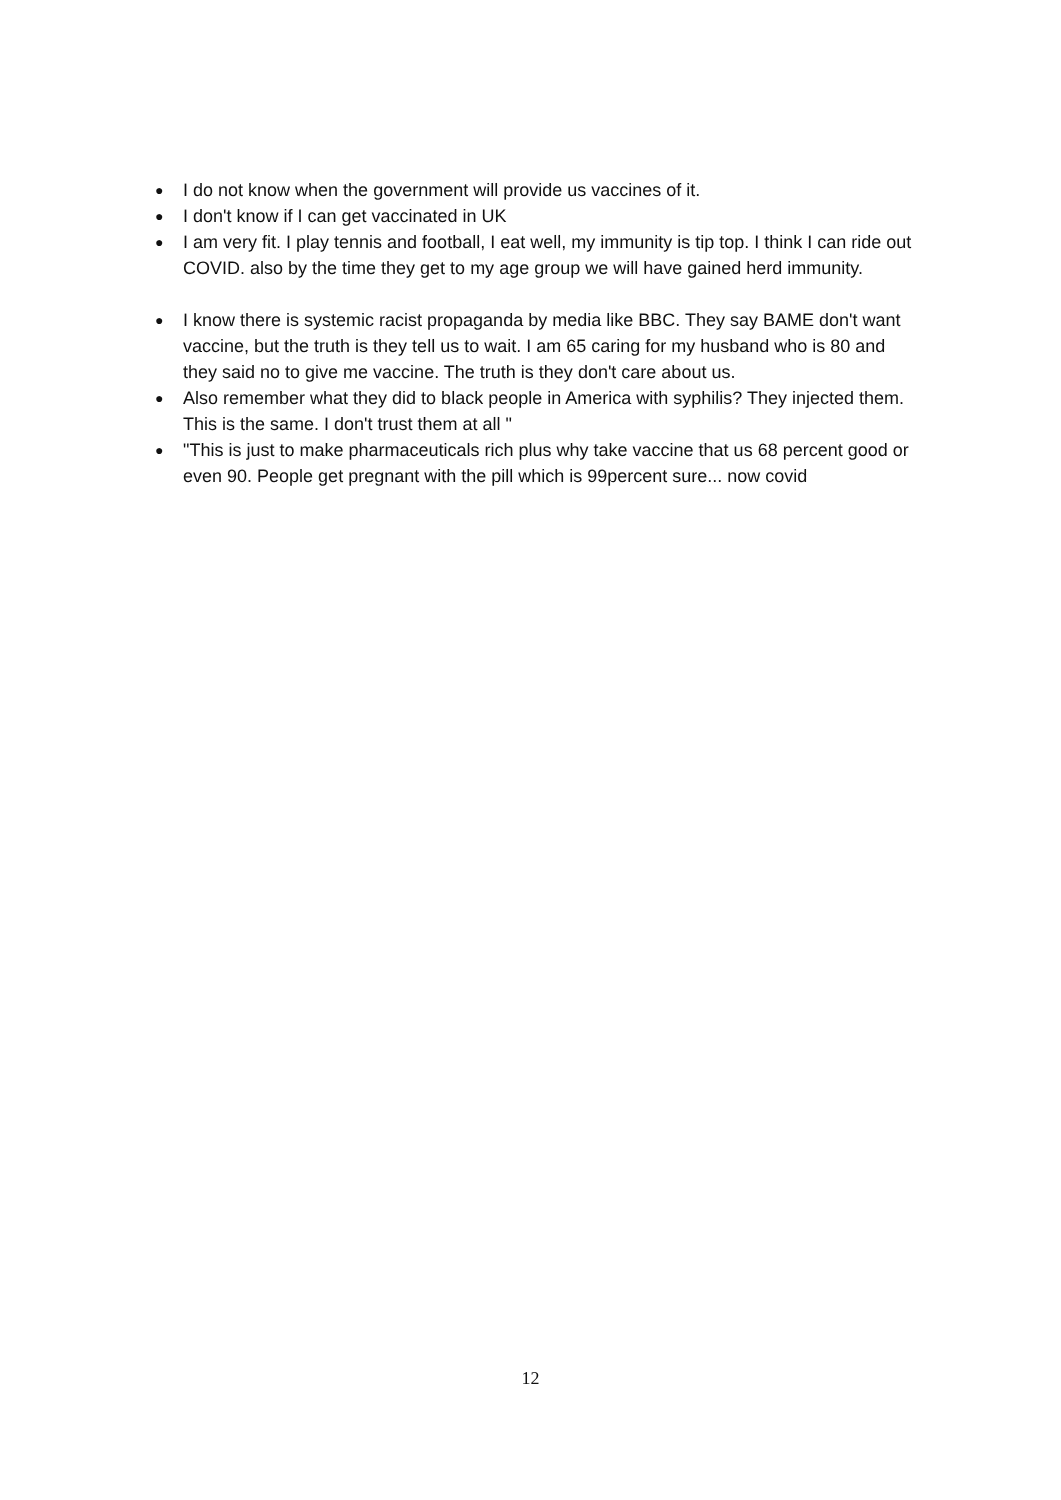● I do not know when the government will provide us vaccines of it.
● I don't know if I can get vaccinated in UK
● I am very fit. I play tennis and football, I eat well, my immunity is tip top. I think I can ride out COVID. also by the time they get to my age group we will have gained herd immunity.
● I know there is systemic racist propaganda by media like BBC. They say BAME don't want vaccine, but the truth is they tell us to wait. I am 65 caring for my husband who is 80 and they said no to give me vaccine. The truth is they don't care about us.
● Also remember what they did to black people in America with syphilis? They injected them. This is the same. I don't trust them at all "
● "This is just to make pharmaceuticals rich plus why take vaccine that us 68 percent good or even 90. People get pregnant with the pill which is 99percent sure... now covid
12